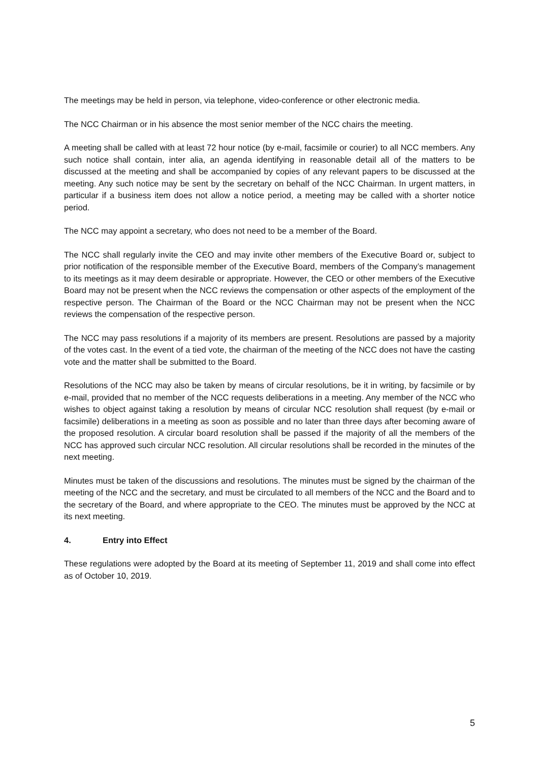The meetings may be held in person, via telephone, video-conference or other electronic media.
The NCC Chairman or in his absence the most senior member of the NCC chairs the meeting.
A meeting shall be called with at least 72 hour notice (by e-mail, facsimile or courier) to all NCC members. Any such notice shall contain, inter alia, an agenda identifying in reasonable detail all of the matters to be discussed at the meeting and shall be accompanied by copies of any relevant papers to be discussed at the meeting. Any such notice may be sent by the secretary on behalf of the NCC Chairman. In urgent matters, in particular if a business item does not allow a notice period, a meeting may be called with a shorter notice period.
The NCC may appoint a secretary, who does not need to be a member of the Board.
The NCC shall regularly invite the CEO and may invite other members of the Executive Board or, subject to prior notification of the responsible member of the Executive Board, members of the Company’s management to its meetings as it may deem desirable or appropriate. However, the CEO or other members of the Executive Board may not be present when the NCC reviews the compensation or other aspects of the employment of the respective person. The Chairman of the Board or the NCC Chairman may not be present when the NCC reviews the compensation of the respective person.
The NCC may pass resolutions if a majority of its members are present. Resolutions are passed by a majority of the votes cast. In the event of a tied vote, the chairman of the meeting of the NCC does not have the casting vote and the matter shall be submitted to the Board.
Resolutions of the NCC may also be taken by means of circular resolutions, be it in writing, by facsimile or by e-mail, provided that no member of the NCC requests deliberations in a meeting. Any member of the NCC who wishes to object against taking a resolution by means of circular NCC resolution shall request (by e-mail or facsimile) deliberations in a meeting as soon as possible and no later than three days after becoming aware of the proposed resolution. A circular board resolution shall be passed if the majority of all the members of the NCC has approved such circular NCC resolution. All circular resolutions shall be recorded in the minutes of the next meeting.
Minutes must be taken of the discussions and resolutions. The minutes must be signed by the chairman of the meeting of the NCC and the secretary, and must be circulated to all members of the NCC and the Board and to the secretary of the Board, and where appropriate to the CEO. The minutes must be approved by the NCC at its next meeting.
4. Entry into Effect
These regulations were adopted by the Board at its meeting of September 11, 2019 and shall come into effect as of October 10, 2019.
5